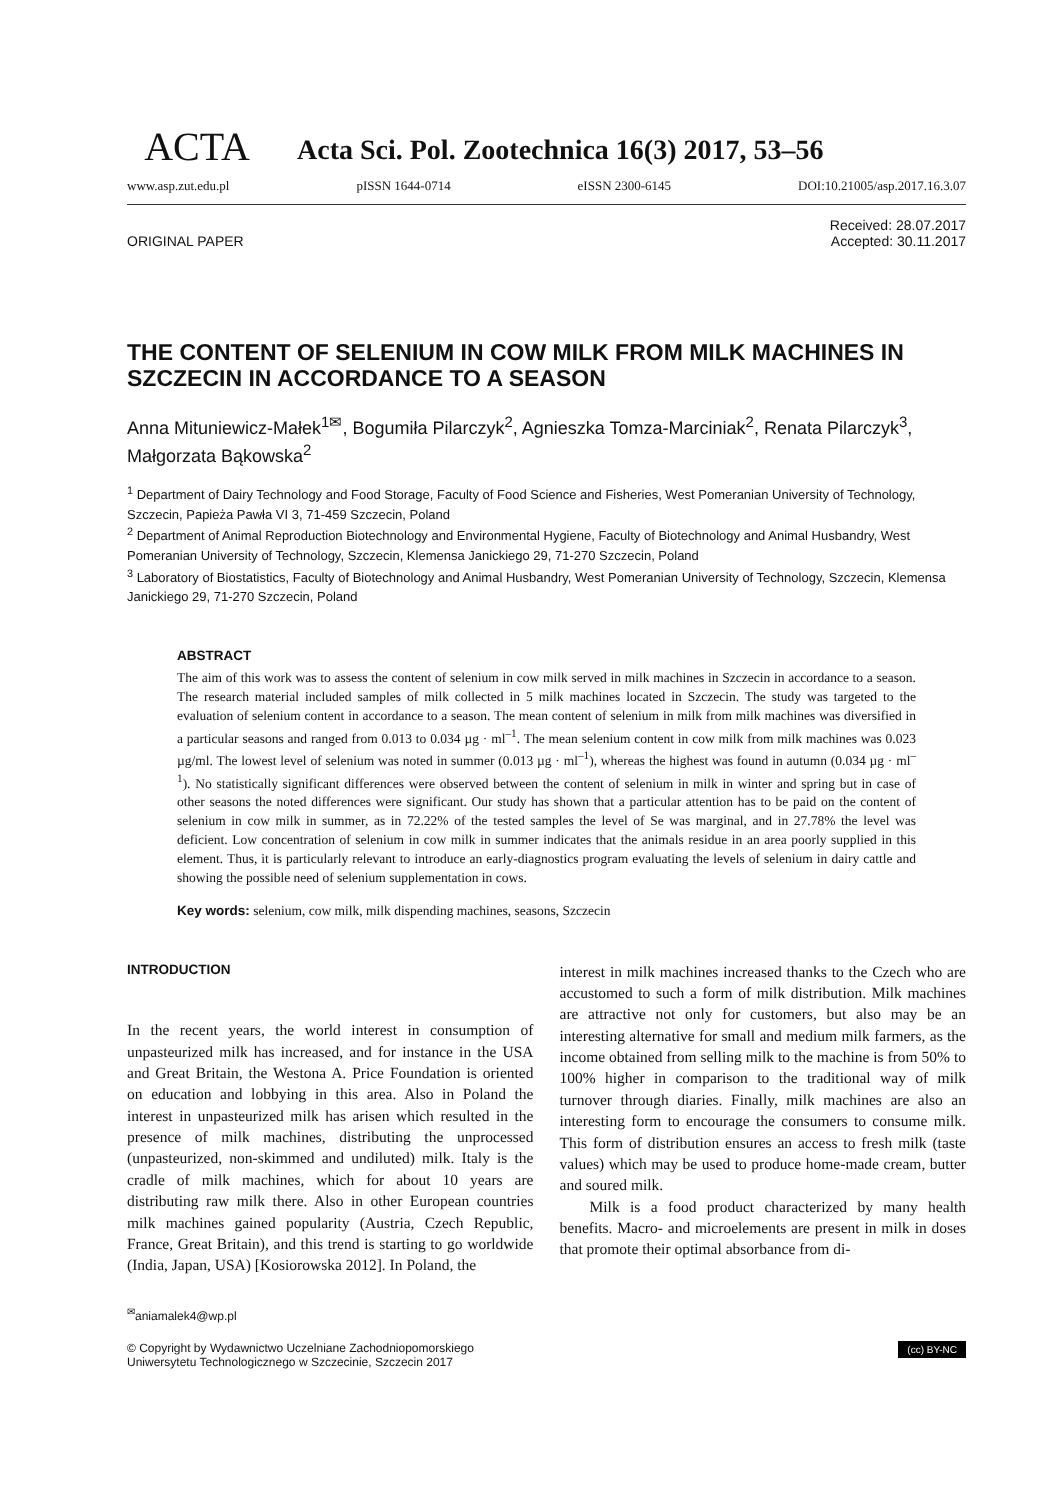ACTA
Acta Sci. Pol. Zootechnica 16(3) 2017, 53–56
www.asp.zut.edu.pl pISSN 1644-0714 eISSN 2300-6145 DOI:10.21005/asp.2017.16.3.07
ORIGINAL PAPER Received: 28.07.2017
Accepted: 30.11.2017
THE CONTENT OF SELENIUM IN COW MILK FROM MILK MACHINES IN SZCZECIN IN ACCORDANCE TO A SEASON
Anna Mituniewicz-Małek<sup>1✉</sup>, Bogumiła Pilarczyk<sup>2</sup>, Agnieszka Tomza-Marciniak<sup>2</sup>, Renata Pilarczyk<sup>3</sup>, Małgorzata Bąkowska<sup>2</sup>
<sup>1</sup> Department of Dairy Technology and Food Storage, Faculty of Food Science and Fisheries, West Pomeranian University of Technology, Szczecin, Papieża Pawła VI 3, 71-459 Szczecin, Poland
<sup>2</sup> Department of Animal Reproduction Biotechnology and Environmental Hygiene, Faculty of Biotechnology and Animal Husbandry, West Pomeranian University of Technology, Szczecin, Klemensa Janickiego 29, 71-270 Szczecin, Poland
<sup>3</sup> Laboratory of Biostatistics, Faculty of Biotechnology and Animal Husbandry, West Pomeranian University of Technology, Szczecin, Klemensa Janickiego 29, 71-270 Szczecin, Poland
ABSTRACT
The aim of this work was to assess the content of selenium in cow milk served in milk machines in Szczecin in accordance to a season. The research material included samples of milk collected in 5 milk machines located in Szczecin. The study was targeted to the evaluation of selenium content in accordance to a season. The mean content of selenium in milk from milk machines was diversified in a particular seasons and ranged from 0.013 to 0.034 µg · ml<sup>–1</sup>. The mean selenium content in cow milk from milk machines was 0.023 µg/ml. The lowest level of selenium was noted in summer (0.013 µg · ml<sup>–1</sup>), whereas the highest was found in autumn (0.034 µg · ml<sup>–1</sup>). No statistically significant differences were observed between the content of selenium in milk in winter and spring but in case of other seasons the noted differences were significant. Our study has shown that a particular attention has to be paid on the content of selenium in cow milk in summer, as in 72.22% of the tested samples the level of Se was marginal, and in 27.78% the level was deficient. Low concentration of selenium in cow milk in summer indicates that the animals residue in an area poorly supplied in this element. Thus, it is particularly relevant to introduce an early-diagnostics program evaluating the levels of selenium in dairy cattle and showing the possible need of selenium supplementation in cows.
Key words: selenium, cow milk, milk dispending machines, seasons, Szczecin
INTRODUCTION
In the recent years, the world interest in consumption of unpasteurized milk has increased, and for instance in the USA and Great Britain, the Westona A. Price Foundation is oriented on education and lobbying in this area. Also in Poland the interest in unpasteurized milk has arisen which resulted in the presence of milk machines, distributing the unprocessed (unpasteurized, non-skimmed and undiluted) milk. Italy is the cradle of milk machines, which for about 10 years are distributing raw milk there. Also in other European countries milk machines gained popularity (Austria, Czech Republic, France, Great Britain), and this trend is starting to go worldwide (India, Japan, USA) [Kosiorowska 2012]. In Poland, the
interest in milk machines increased thanks to the Czech who are accustomed to such a form of milk distribution. Milk machines are attractive not only for customers, but also may be an interesting alternative for small and medium milk farmers, as the income obtained from selling milk to the machine is from 50% to 100% higher in comparison to the traditional way of milk turnover through diaries. Finally, milk machines are also an interesting form to encourage the consumers to consume milk. This form of distribution ensures an access to fresh milk (taste values) which may be used to produce home-made cream, butter and soured milk.
Milk is a food product characterized by many health benefits. Macro- and microelements are present in milk in doses that promote their optimal absorbance from di-
<sup>✉</sup>aniamalek4@wp.pl
(cc) BY-NC © Copyright by Wydawnictwo Uczelniane Zachodniopomorskiego
Uniwersytetu Technologicznego w Szczecinie, Szczecin 2017